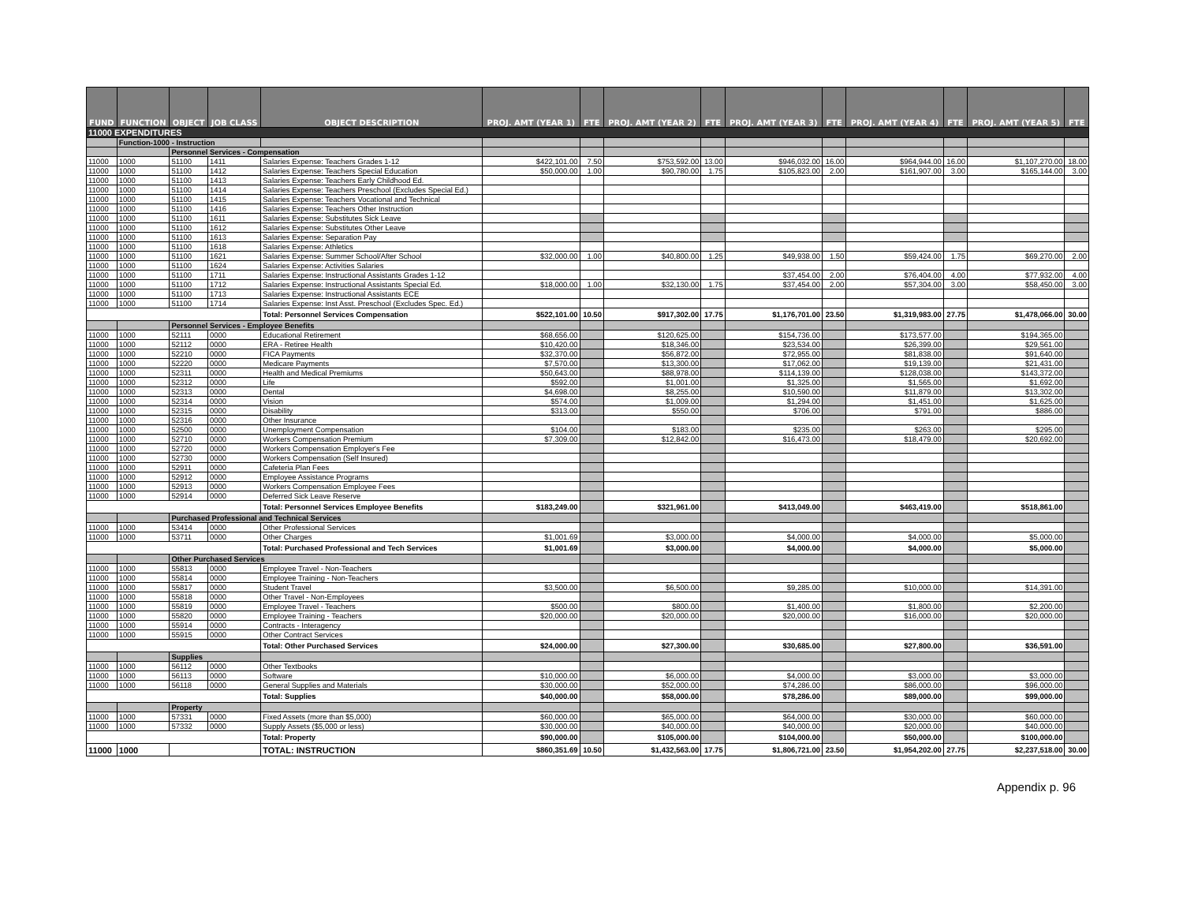| FUND | FUNCTION | OBJECT | JOB CLASS | OBJECT DESCRIPTION | PROJ. AMT (YEAR 1) | FTE | PROJ. AMT (YEAR 2) | FTE | PROJ. AMT (YEAR 3) | FTE | PROJ. AMT (YEAR 4) | FTE | PROJ. AMT (YEAR 5) | FTE |
| --- | --- | --- | --- | --- | --- | --- | --- | --- | --- | --- | --- | --- | --- | --- |
| 11000 EXPENDITURES | | | | | | | | | | | | | | |
| | Function-1000 - Instruction | | | | | | | | | | | | | |
| | | Personnel Services - Compensation | | | | | | | | | | | | |
| 11000 | 1000 | 51100 | 1411 | Salaries Expense: Teachers Grades 1-12 | $422,101.00 | 7.50 | $753,592.00 | 13.00 | $946,032.00 | 16.00 | $964,944.00 | 16.00 | $1,107,270.00 | 18.00 |
| 11000 | 1000 | 51100 | 1412 | Salaries Expense: Teachers Special Education | $50,000.00 | 1.00 | $90,780.00 | 1.75 | $105,823.00 | 2.00 | $161,907.00 | 3.00 | $165,144.00 | 3.00 |
| 11000 | 1000 | 51100 | 1413 | Salaries Expense: Teachers Early Childhood Ed. | | | | | | | | | | |
| 11000 | 1000 | 51100 | 1414 | Salaries Expense: Teachers Preschool (Excludes Special Ed.) | | | | | | | | | | |
| 11000 | 1000 | 51100 | 1415 | Salaries Expense: Teachers Vocational and Technical | | | | | | | | | | |
| 11000 | 1000 | 51100 | 1416 | Salaries Expense: Teachers Other Instruction | | | | | | | | | | |
| 11000 | 1000 | 51100 | 1611 | Salaries Expense: Substitutes Sick Leave | | | | | | | | | | |
| 11000 | 1000 | 51100 | 1612 | Salaries Expense: Substitutes Other Leave | | | | | | | | | | |
| 11000 | 1000 | 51100 | 1613 | Salaries Expense: Separation Pay | | | | | | | | | | |
| 11000 | 1000 | 51100 | 1618 | Salaries Expense: Athletics | | | | | | | | | | |
| 11000 | 1000 | 51100 | 1621 | Salaries Expense: Summer School/After School | $32,000.00 | 1.00 | $40,800.00 | 1.25 | $49,938.00 | 1.50 | $59,424.00 | 1.75 | $69,270.00 | 2.00 |
| 11000 | 1000 | 51100 | 1624 | Salaries Expense: Activities Salaries | | | | | | | | | | |
| 11000 | 1000 | 51100 | 1711 | Salaries Expense: Instructional Assistants Grades 1-12 | | | | | $37,454.00 | 2.00 | $76,404.00 | 4.00 | $77,932.00 | 4.00 |
| 11000 | 1000 | 51100 | 1712 | Salaries Expense: Instructional Assistants Special Ed. | $18,000.00 | 1.00 | $32,130.00 | 1.75 | $37,454.00 | 2.00 | $57,304.00 | 3.00 | $58,450.00 | 3.00 |
| 11000 | 1000 | 51100 | 1713 | Salaries Expense: Instructional Assistants ECE | | | | | | | | | | |
| 11000 | 1000 | 51100 | 1714 | Salaries Expense: Inst Asst. Preschool (Excludes Spec. Ed.) | | | | | | | | | | |
| | | | | Total: Personnel Services Compensation | $522,101.00 | 10.50 | $917,302.00 | 17.75 | $1,176,701.00 | 23.50 | $1,319,983.00 | 27.75 | $1,478,066.00 | 30.00 |
| | | Personnel Services - Employee Benefits | | | | | | | | | | | | |
| 11000 | 1000 | 52111 | 0000 | Educational Retirement | $68,656.00 | | $120,625.00 | | $154,736.00 | | $173,577.00 | | $194,365.00 | |
| 11000 | 1000 | 52112 | 0000 | ERA - Retiree Health | $10,420.00 | | $18,346.00 | | $23,534.00 | | $26,399.00 | | $29,561.00 | |
| 11000 | 1000 | 52210 | 0000 | FICA Payments | $32,370.00 | | $56,872.00 | | $72,955.00 | | $81,838.00 | | $91,640.00 | |
| 11000 | 1000 | 52220 | 0000 | Medicare Payments | $7,570.00 | | $13,300.00 | | $17,062.00 | | $19,139.00 | | $21,431.00 | |
| 11000 | 1000 | 52311 | 0000 | Health and Medical Premiums | $50,643.00 | | $88,978.00 | | $114,139.00 | | $128,038.00 | | $143,372.00 | |
| 11000 | 1000 | 52312 | 0000 | Life | $592.00 | | $1,001.00 | | $1,325.00 | | $1,565.00 | | $1,692.00 | |
| 11000 | 1000 | 52313 | 0000 | Dental | $4,698.00 | | $8,255.00 | | $10,590.00 | | $11,879.00 | | $13,302.00 | |
| 11000 | 1000 | 52314 | 0000 | Vision | $574.00 | | $1,009.00 | | $1,294.00 | | $1,451.00 | | $1,625.00 | |
| 11000 | 1000 | 52315 | 0000 | Disability | $313.00 | | $550.00 | | $706.00 | | $791.00 | | $886.00 | |
| 11000 | 1000 | 52316 | 0000 | Other Insurance | | | | | | | | | | |
| 11000 | 1000 | 52500 | 0000 | Unemployment Compensation | $104.00 | | $183.00 | | $235.00 | | $263.00 | | $295.00 | |
| 11000 | 1000 | 52710 | 0000 | Workers Compensation Premium | $7,309.00 | | $12,842.00 | | $16,473.00 | | $18,479.00 | | $20,692.00 | |
| 11000 | 1000 | 52720 | 0000 | Workers Compensation Employer's Fee | | | | | | | | | | |
| 11000 | 1000 | 52730 | 0000 | Workers Compensation (Self Insured) | | | | | | | | | | |
| 11000 | 1000 | 52911 | 0000 | Cafeteria Plan Fees | | | | | | | | | | |
| 11000 | 1000 | 52912 | 0000 | Employee Assistance Programs | | | | | | | | | | |
| 11000 | 1000 | 52913 | 0000 | Workers Compensation Employee Fees | | | | | | | | | | |
| 11000 | 1000 | 52914 | 0000 | Deferred Sick Leave Reserve | | | | | | | | | | |
| | | | | Total: Personnel Services Employee Benefits | $183,249.00 | | $321,961.00 | | $413,049.00 | | $463,419.00 | | $518,861.00 | |
| | | Purchased Professional and Technical Services | | | | | | | | | | | | |
| 11000 | 1000 | 53414 | 0000 | Other Professional Services | | | | | | | | | | |
| 11000 | 1000 | 53711 | 0000 | Other Charges | $1,001.69 | | $3,000.00 | | $4,000.00 | | $4,000.00 | | $5,000.00 | |
| | | | | Total: Purchased Professional and Tech Services | $1,001.69 | | $3,000.00 | | $4,000.00 | | $4,000.00 | | $5,000.00 | |
| | | Other Purchased Services | | | | | | | | | | | | |
| 11000 | 1000 | 55813 | 0000 | Employee Travel - Non-Teachers | | | | | | | | | | |
| 11000 | 1000 | 55814 | 0000 | Employee Training - Non-Teachers | | | | | | | | | | |
| 11000 | 1000 | 55817 | 0000 | Student Travel | $3,500.00 | | $6,500.00 | | $9,285.00 | | $10,000.00 | | $14,391.00 | |
| 11000 | 1000 | 55818 | 0000 | Other Travel - Non-Employees | | | | | | | | | | |
| 11000 | 1000 | 55819 | 0000 | Employee Travel - Teachers | $500.00 | | $800.00 | | $1,400.00 | | $1,800.00 | | $2,200.00 | |
| 11000 | 1000 | 55820 | 0000 | Employee Training - Teachers | $20,000.00 | | $20,000.00 | | $20,000.00 | | $16,000.00 | | $20,000.00 | |
| 11000 | 1000 | 55914 | 0000 | Contracts - Interagency | | | | | | | | | | |
| 11000 | 1000 | 55915 | 0000 | Other Contract Services | | | | | | | | | | |
| | | | | Total: Other Purchased Services | $24,000.00 | | $27,300.00 | | $30,685.00 | | $27,800.00 | | $36,591.00 | |
| | | Supplies | | | | | | | | | | | | |
| 11000 | 1000 | 56112 | 0000 | Other Textbooks | | | | | | | | | | |
| 11000 | 1000 | 56113 | 0000 | Software | $10,000.00 | | $6,000.00 | | $4,000.00 | | $3,000.00 | | $3,000.00 | |
| 11000 | 1000 | 56118 | 0000 | General Supplies and Materials | $30,000.00 | | $52,000.00 | | $74,286.00 | | $86,000.00 | | $96,000.00 | |
| | | | | Total: Supplies | $40,000.00 | | $58,000.00 | | $78,286.00 | | $89,000.00 | | $99,000.00 | |
| | | Property | | | | | | | | | | | | |
| 11000 | 1000 | 57331 | 0000 | Fixed Assets (more than $5,000) | $60,000.00 | | $65,000.00 | | $64,000.00 | | $30,000.00 | | $60,000.00 | |
| 11000 | 1000 | 57332 | 0000 | Supply Assets ($5,000 or less) | $30,000.00 | | $40,000.00 | | $40,000.00 | | $20,000.00 | | $40,000.00 | |
| | | | | Total: Property | $90,000.00 | | $105,000.00 | | $104,000.00 | | $50,000.00 | | $100,000.00 | |
| 11000 | 1000 | | | TOTAL: INSTRUCTION | $860,351.69 | 10.50 | $1,432,563.00 | 17.75 | $1,806,721.00 | 23.50 | $1,954,202.00 | 27.75 | $2,237,518.00 | 30.00 |
Appendix p. 96